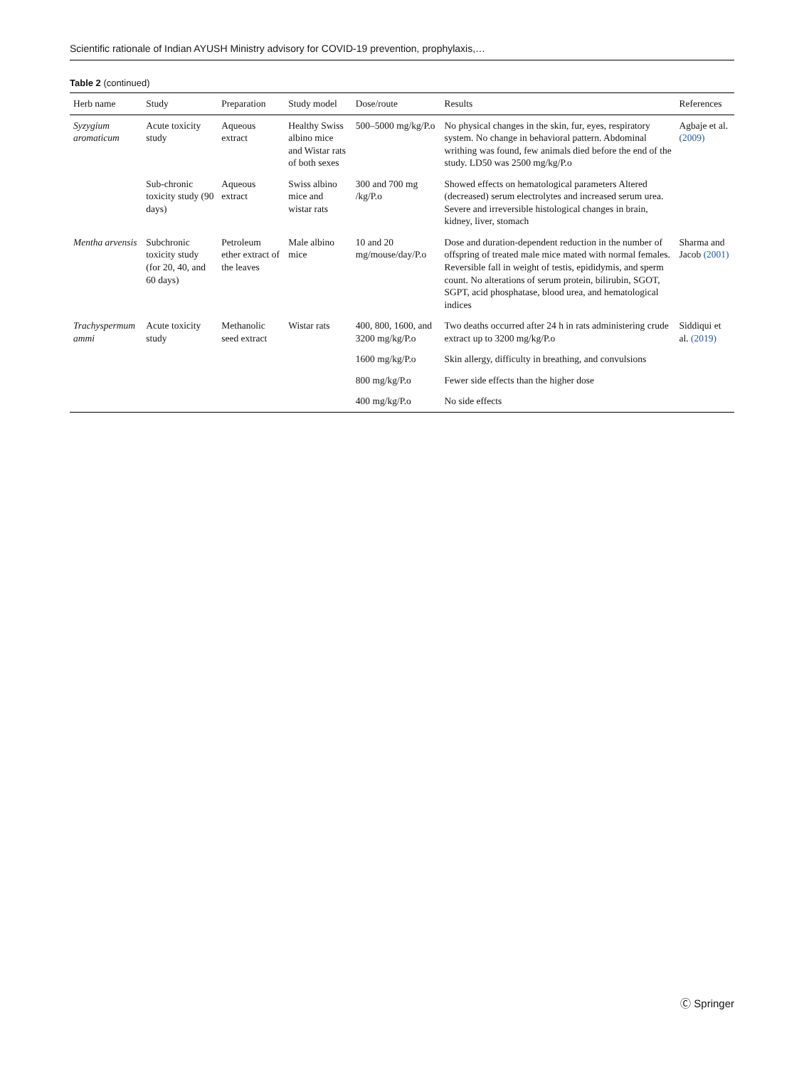Scientific rationale of Indian AYUSH Ministry advisory for COVID-19 prevention, prophylaxis,…
Table 2 (continued)
| Herb name | Study | Preparation | Study model | Dose/route | Results | References |
| --- | --- | --- | --- | --- | --- | --- |
| Syzygium aromaticum | Acute toxicity study | Aqueous extract | Healthy Swiss albino mice and Wistar rats of both sexes | 500–5000 mg/kg/P.o | No physical changes in the skin, fur, eyes, respiratory system. No change in behavioral pattern. Abdominal writhing was found, few animals died before the end of the study. LD50 was 2500 mg/kg/P.o | Agbaje et al. (2009) |
| | Sub-chronic toxicity study (90 days) | Aqueous extract | Swiss albino mice and wistar rats | 300 and 700 mg /kg/P.o | Showed effects on hematological parameters Altered (decreased) serum electrolytes and increased serum urea. Severe and irreversible histological changes in brain, kidney, liver, stomach | |
| Mentha arvensis | Subchronic toxicity study (for 20, 40, and 60 days) | Petroleum ether extract of the leaves | Male albino mice | 10 and 20 mg/mouse/day/P.o | Dose and duration-dependent reduction in the number of offspring of treated male mice mated with normal females. Reversible fall in weight of testis, epididymis, and sperm count. No alterations of serum protein, bilirubin, SGOT, SGPT, acid phosphatase, blood urea, and hematological indices | Sharma and Jacob (2001) |
| Trachyspermum ammi | Acute toxicity study | Methanolic seed extract | Wistar rats | 400, 800, 1600, and 3200 mg/kg/P.o | Two deaths occurred after 24 h in rats administering crude extract up to 3200 mg/kg/P.o | Siddiqui et al. (2019) |
| | | | | 1600 mg/kg/P.o | Skin allergy, difficulty in breathing, and convulsions | |
| | | | | 800 mg/kg/P.o | Fewer side effects than the higher dose | |
| | | | | 400 mg/kg/P.o | No side effects | |
Ⓒ Springer